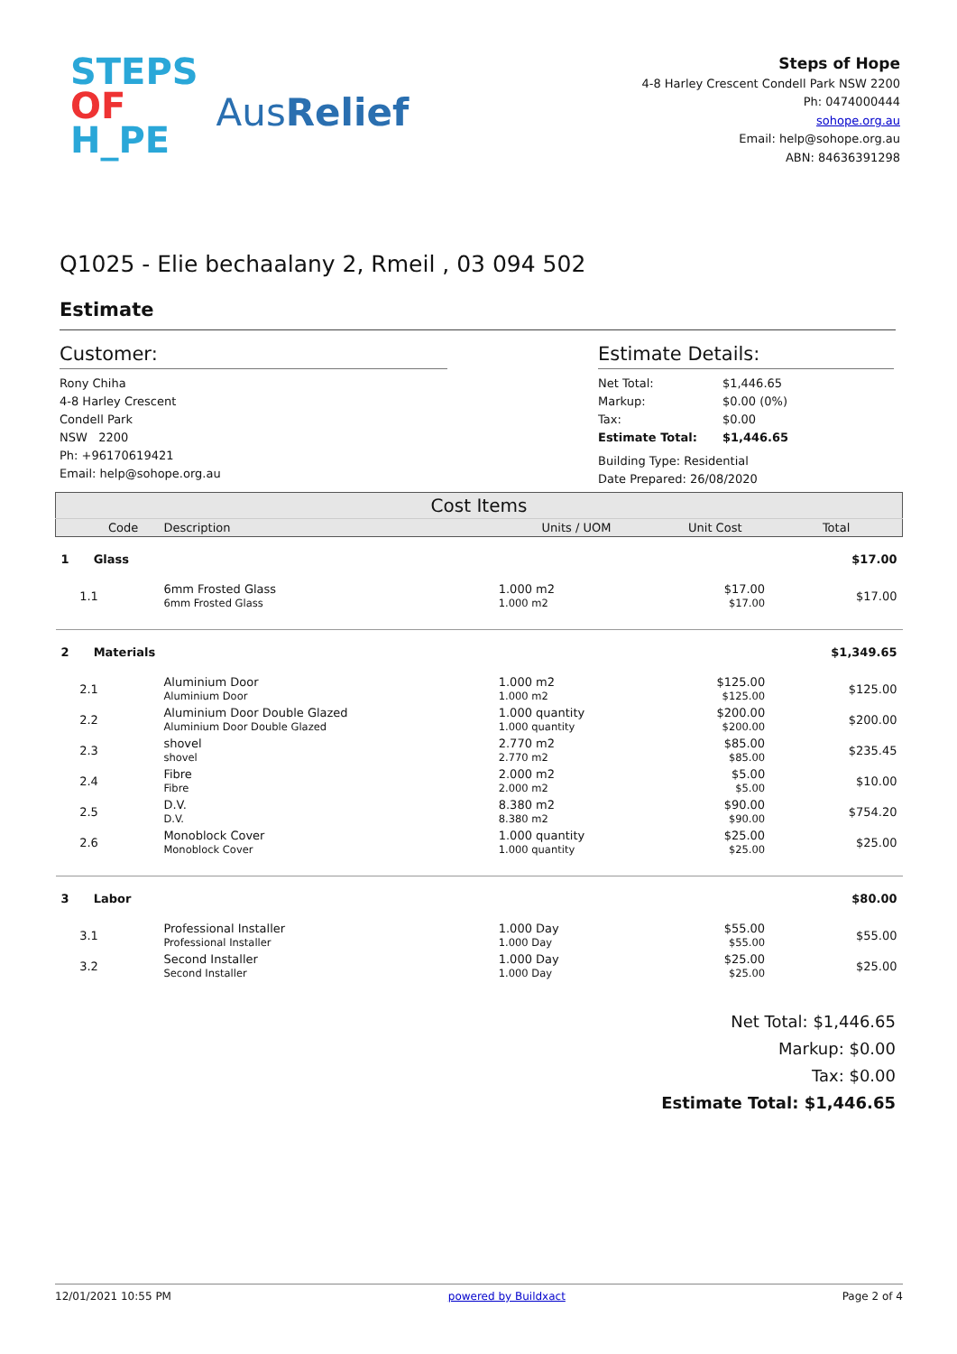STEPS
OF
H_PE
AusRelief
Steps of Hope
4-8 Harley Crescent Condell Park NSW 2200
Ph: 0474000444
sohope.org.au
Email: help@sohope.org.au
ABN: 84636391298
Q1025 - Elie bechaalany 2, Rmeil , 03 094 502
Estimate
Customer:
Rony Chiha
4-8 Harley Crescent
Condell Park
NSW 2200
Ph: +96170619421
Email: help@sohope.org.au
Estimate Details:
| Net Total: | $1,446.65 |
| Markup: | $0.00 (0%) |
| Tax: | $0.00 |
| Estimate Total: | $1,446.65 |
Building Type: Residential
Date Prepared: 26/08/2020
| Cost Items | | | | | |
| --- | --- | --- | --- | --- | --- |
| | Code | Description | Units / UOM | Unit Cost | Total |
| 1 | Glass | | | | $17.00 |
| 1.1 | | 6mm Frosted Glass 6mm Frosted Glass | 1.000 m2 1.000 m2 | $17.00 $17.00 | $17.00 |
| 2 | Materials | | | | $1,349.65 |
| 2.1 | | Aluminium Door Aluminium Door | 1.000 m2 1.000 m2 | $125.00 $125.00 | $125.00 |
| 2.2 | | Aluminium Door Double Glazed Aluminium Door Double Glazed | 1.000 quantity 1.000 quantity | $200.00 $200.00 | $200.00 |
| 2.3 | | shovel shovel | 2.770 m2 2.770 m2 | $85.00 $85.00 | $235.45 |
| 2.4 | | Fibre Fibre | 2.000 m2 2.000 m2 | $5.00 $5.00 | $10.00 |
| 2.5 | | D.V. D.V. | 8.380 m2 8.380 m2 | $90.00 $90.00 | $754.20 |
| 2.6 | | Monoblock Cover Monoblock Cover | 1.000 quantity 1.000 quantity | $25.00 $25.00 | $25.00 |
| 3 | Labor | | | | $80.00 |
| 3.1 | | Professional Installer Professional Installer | 1.000 Day 1.000 Day | $55.00 $55.00 | $55.00 |
| 3.2 | | Second Installer Second Installer | 1.000 Day 1.000 Day | $25.00 $25.00 | $25.00 |
Net Total: $1,446.65
Markup: $0.00
Tax: $0.00
Estimate Total: $1,446.65
12/01/2021 10:55 PM powered by Buildxact Page 2 of 4